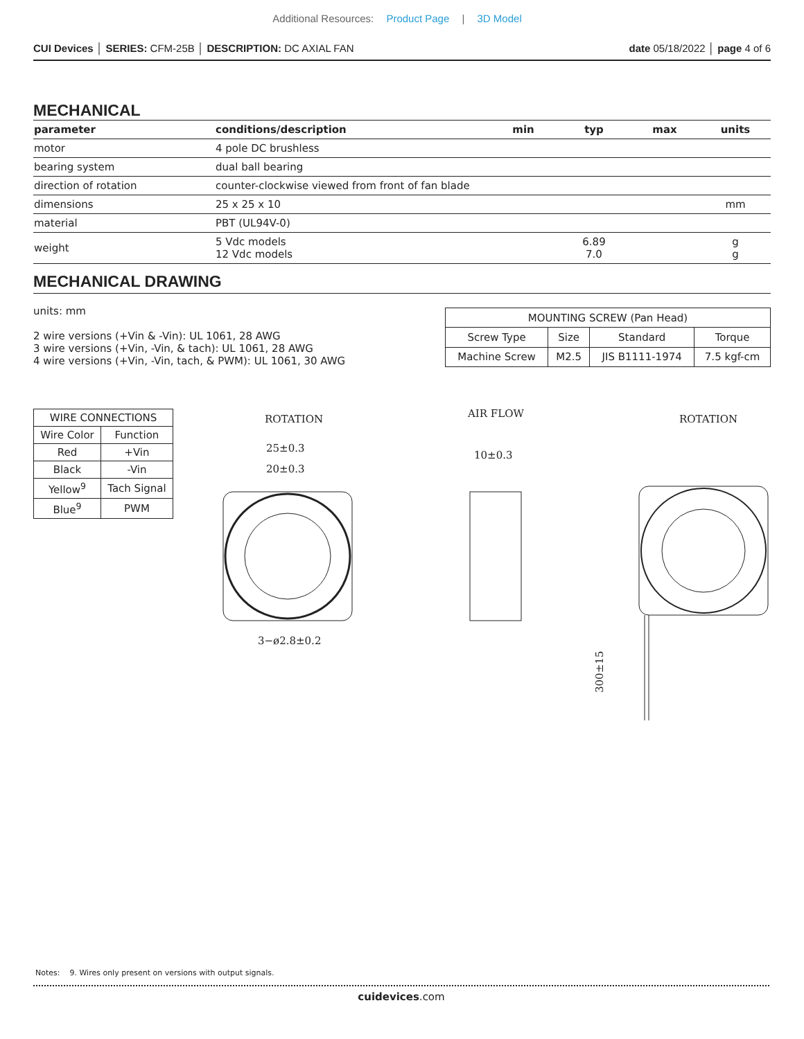Additional Resources: Product Page | 3D Model
CUI Devices │ SERIES: CFM-25B │ DESCRIPTION: DC AXIAL FAN
date 05/18/2022 │ page 4 of 6
MECHANICAL
| parameter | conditions/description | min | typ | max | units |
| --- | --- | --- | --- | --- | --- |
| motor | 4 pole DC brushless | | | | |
| bearing system | dual ball bearing | | | | |
| direction of rotation | counter-clockwise viewed from front of fan blade | | | | |
| dimensions | 25 x 25 x 10 | | | | mm |
| material | PBT (UL94V-0) | | | | |
| weight | 5 Vdc models 12 Vdc models | | 6.89 7.0 | | g g |
MECHANICAL DRAWING
units: mm
2 wire versions (+Vin & -Vin): UL 1061, 28 AWG
3 wire versions (+Vin, -Vin, & tach): UL 1061, 28 AWG
4 wire versions (+Vin, -Vin, tach, & PWM): UL 1061, 30 AWG
| MOUNTING SCREW (Pan Head) | | | |
| Screw Type | Size | Standard | Torque |
| Machine Screw | M2.5 | JIS B1111-1974 | 7.5 kgf-cm |
| WIRE CONNECTIONS | |
| Wire Color | Function |
| Red | +Vin |
| Black | -Vin |
| Yellow<sup>9</sup> | Tach Signal |
| Blue<sup>9</sup> | PWM |
ROTATION
25±0.3
20±0.3
3−ø2.8±0.2
AIR FLOW
10±0.3
ROTATION
300±15
Notes: 9. Wires only present on versions with output signals.
cuidevices.com